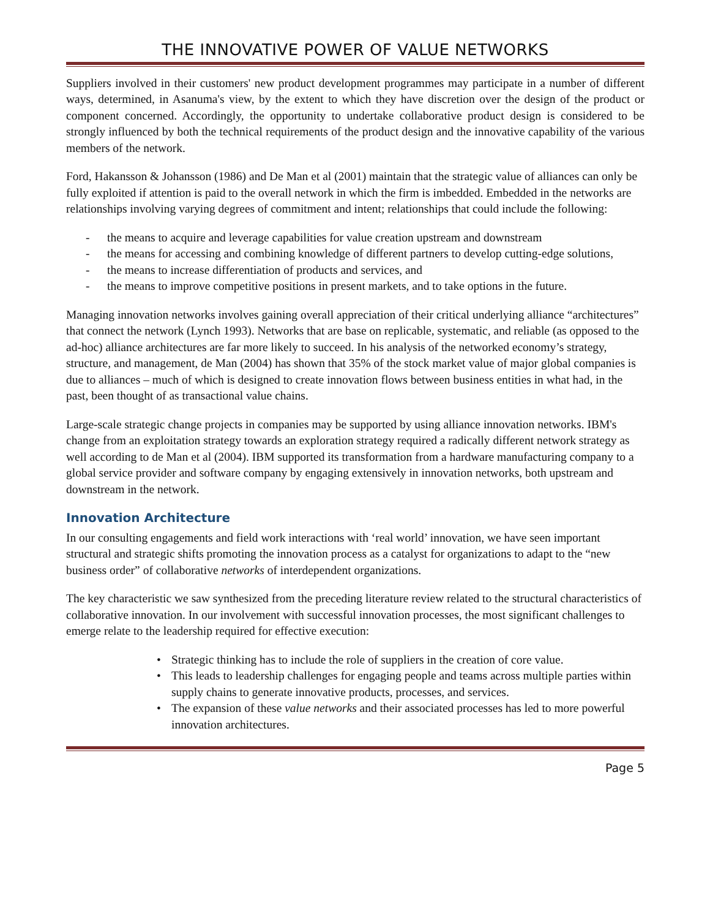THE INNOVATIVE POWER OF VALUE NETWORKS
Suppliers involved in their customers' new product development programmes may participate in a number of different ways, determined, in Asanuma's view, by the extent to which they have discretion over the design of the product or component concerned. Accordingly, the opportunity to undertake collaborative product design is considered to be strongly influenced by both the technical requirements of the product design and the innovative capability of the various members of the network.
Ford, Hakansson & Johansson (1986) and De Man et al (2001) maintain that the strategic value of alliances can only be fully exploited if attention is paid to the overall network in which the firm is imbedded. Embedded in the networks are relationships involving varying degrees of commitment and intent; relationships that could include the following:
- the means to acquire and leverage capabilities for value creation upstream and downstream
- the means for accessing and combining knowledge of different partners to develop cutting-edge solutions,
- the means to increase differentiation of products and services, and
- the means to improve competitive positions in present markets, and to take options in the future.
Managing innovation networks involves gaining overall appreciation of their critical underlying alliance “architectures” that connect the network (Lynch 1993). Networks that are base on replicable, systematic, and reliable (as opposed to the ad-hoc) alliance architectures are far more likely to succeed. In his analysis of the networked economy’s strategy, structure, and management, de Man (2004) has shown that 35% of the stock market value of major global companies is due to alliances – much of which is designed to create innovation flows between business entities in what had, in the past, been thought of as transactional value chains.
Large-scale strategic change projects in companies may be supported by using alliance innovation networks. IBM's change from an exploitation strategy towards an exploration strategy required a radically different network strategy as well according to de Man et al (2004). IBM supported its transformation from a hardware manufacturing company to a global service provider and software company by engaging extensively in innovation networks, both upstream and downstream in the network.
Innovation Architecture
In our consulting engagements and field work interactions with ‘real world’ innovation, we have seen important structural and strategic shifts promoting the innovation process as a catalyst for organizations to adapt to the “new business order” of collaborative networks of interdependent organizations.
The key characteristic we saw synthesized from the preceding literature review related to the structural characteristics of collaborative innovation. In our involvement with successful innovation processes, the most significant challenges to emerge relate to the leadership required for effective execution:
• Strategic thinking has to include the role of suppliers in the creation of core value.
• This leads to leadership challenges for engaging people and teams across multiple parties within supply chains to generate innovative products, processes, and services.
• The expansion of these value networks and their associated processes has led to more powerful innovation architectures.
Page 5